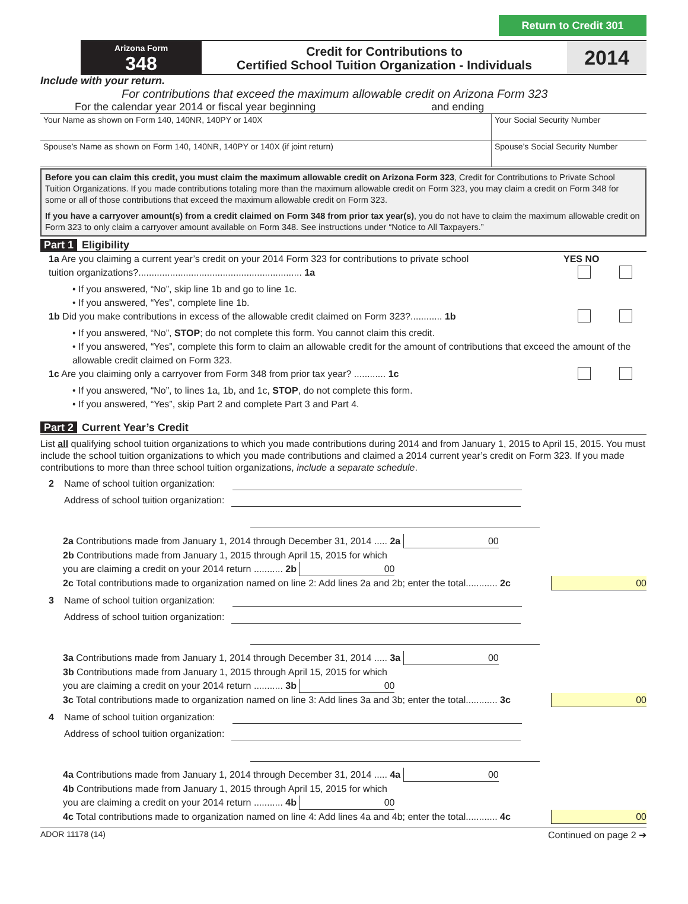Return to Credit 301
Arizona Form
348
Credit for Contributions to
Certified School Tuition Organization - Individuals
2014
Include with your return.
For contributions that exceed the maximum allowable credit on Arizona Form 323
For the calendar year 2014 or fiscal year beginning and ending
Your Name as shown on Form 140, 140NR, 140PY or 140X Your Social Security Number
Spouse’s Name as shown on Form 140, 140NR, 140PY or 140X (if joint return) Spouse’s Social Security Number
Before you can claim this credit, you must claim the maximum allowable credit on Arizona Form 323, Credit for Contributions to Private School Tuition Organizations. If you made contributions totaling more than the maximum allowable credit on Form 323, you may claim a credit on Form 348 for some or all of those contributions that exceed the maximum allowable credit on Form 323.
If you have a carryover amount(s) from a credit claimed on Form 348 from prior tax year(s), you do not have to claim the maximum allowable credit on Form 323 to only claim a carryover amount available on Form 348. See instructions under “Notice to All Taxpayers.”
Part 1 Eligibility
1a Are you claiming a current year’s credit on your 2014 Form 323 for contributions to private school
tuition organizations?.............................................................. 1a
YES NO
• If you answered, “No”, skip line 1b and go to line 1c.
• If you answered, “Yes”, complete line 1b.
1b Did you make contributions in excess of the allowable credit claimed on Form 323?............ 1b
• If you answered, “No”, STOP; do not complete this form. You cannot claim this credit.
• If you answered, “Yes”, complete this form to claim an allowable credit for the amount of contributions that exceed the amount of the allowable credit claimed on Form 323.
1c Are you claiming only a carryover from Form 348 from prior tax year? ............ 1c
• If you answered, “No”, to lines 1a, 1b, and 1c, STOP, do not complete this form.
• If you answered, “Yes”, skip Part 2 and complete Part 3 and Part 4.
Part 2 Current Year’s Credit
List all qualifying school tuition organizations to which you made contributions during 2014 and from January 1, 2015 to April 15, 2015. You must include the school tuition organizations to which you made contributions and claimed a 2014 current year’s credit on Form 323. If you made contributions to more than three school tuition organizations, include a separate schedule.
2 Name of school tuition organization:
Address of school tuition organization:
2a Contributions made from January 1, 2014 through December 31, 2014 ..... 2a 00
2b Contributions made from January 1, 2015 through April 15, 2015 for which
you are claiming a credit on your 2014 return ........... 2b 00
2c Total contributions made to organization named on line 2: Add lines 2a and 2b; enter the total............ 2c
00
3 Name of school tuition organization:
Address of school tuition organization:
3a Contributions made from January 1, 2014 through December 31, 2014 ..... 3a 00
3b Contributions made from January 1, 2015 through April 15, 2015 for which
you are claiming a credit on your 2014 return ........... 3b 00
3c Total contributions made to organization named on line 3: Add lines 3a and 3b; enter the total............ 3c
00
4 Name of school tuition organization:
Address of school tuition organization:
4a Contributions made from January 1, 2014 through December 31, 2014 ..... 4a 00
4b Contributions made from January 1, 2015 through April 15, 2015 for which
you are claiming a credit on your 2014 return ........... 4b 00
4c Total contributions made to organization named on line 4: Add lines 4a and 4b; enter the total............ 4c
00
ADOR 11178 (14) Continued on page 2 ➔